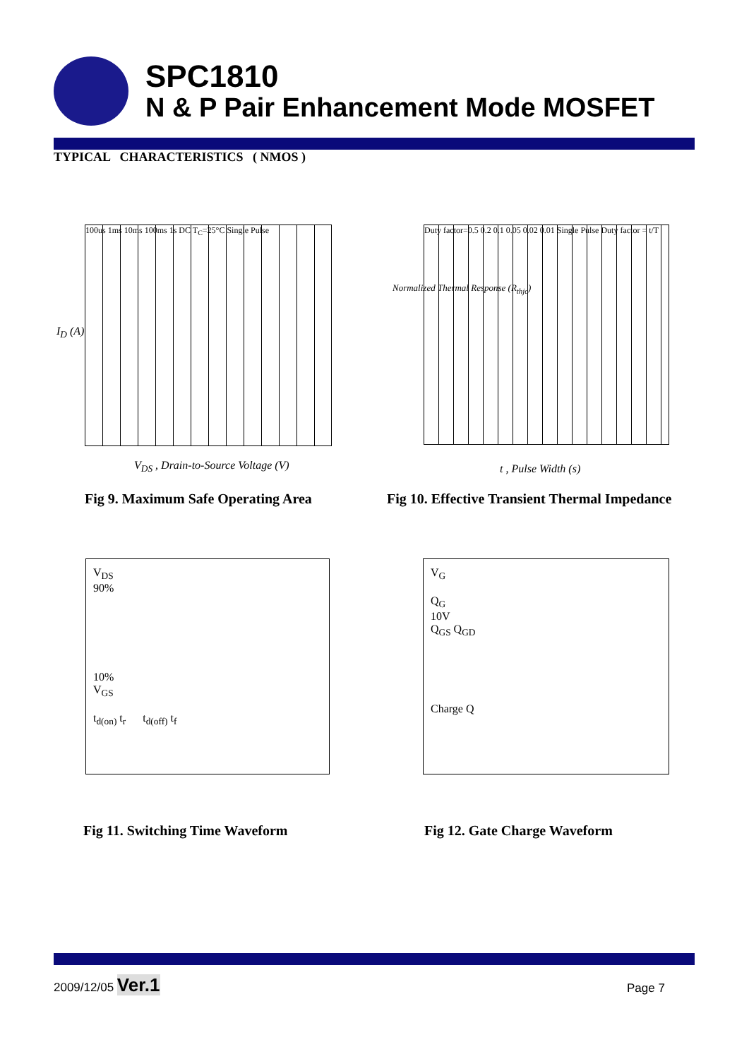SPC1810
N & P Pair Enhancement Mode MOSFET
TYPICAL CHARACTERISTICS ( NMOS )
100us 1ms 10ms 100ms 1s DC T<sub>C</sub>=25°C Single Pulse
V<sub>DS</sub> , Drain-to-Source Voltage (V)
I<sub>D</sub> (A)
Fig 9. Maximum Safe Operating Area
Duty factor=0.5 0.2 0.1 0.05 0.02 0.01 Single Pulse Duty factor = t/T
t , Pulse Width (s)
Normalized Thermal Response (R<sub>thjc</sub>)
Fig 10. Effective Transient Thermal Impedance
V<sub>DS</sub>
90%
10%
V<sub>GS</sub>
t<sub>d(on)</sub> t<sub>r</sub> t<sub>d(off)</sub> t<sub>f</sub>
Fig 11. Switching Time Waveform
V<sub>G</sub>
Q<sub>G</sub>
10V
Q<sub>GS</sub> Q<sub>GD</sub>
Charge Q
Fig 12. Gate Charge Waveform
2009/12/05 Ver.1 Page 7